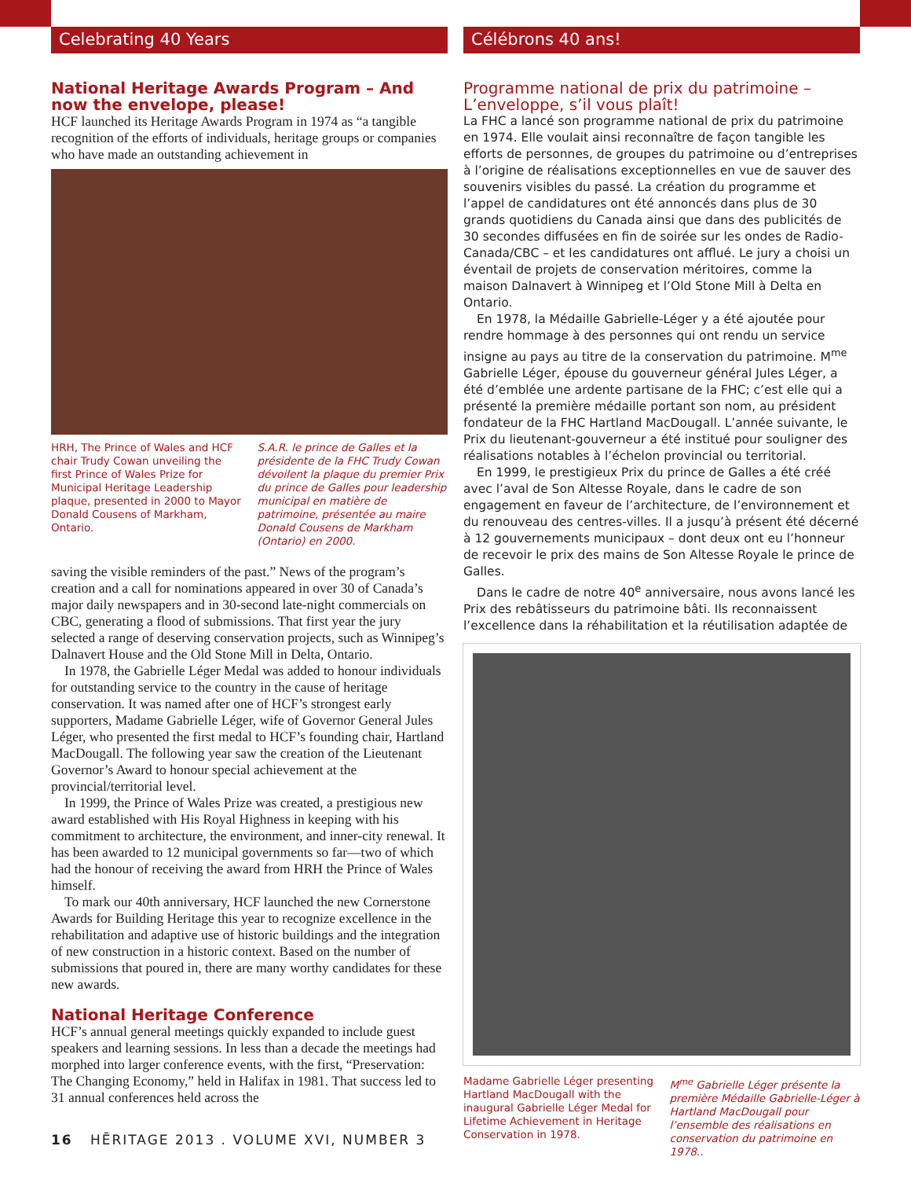Celebrating 40 Years
National Heritage Awards Program – And now the envelope, please!
HCF launched its Heritage Awards Program in 1974 as “a tangible recognition of the efforts of individuals, heritage groups or companies who have made an outstanding achievement in
HRH, The Prince of Wales and HCF chair Trudy Cowan unveiling the first Prince of Wales Prize for Municipal Heritage Leadership plaque, presented in 2000 to Mayor Donald Cousens of Markham, Ontario.
S.A.R. le prince de Galles et la présidente de la FHC Trudy Cowan dévoilent la plaque du premier Prix du prince de Galles pour leadership municipal en matière de patrimoine, présentée au maire Donald Cousens de Markham (Ontario) en 2000.
saving the visible reminders of the past.” News of the program’s creation and a call for nominations appeared in over 30 of Canada’s major daily newspapers and in 30-second late-night commercials on CBC, generating a flood of submissions. That first year the jury selected a range of deserving conservation projects, such as Winnipeg’s Dalnavert House and the Old Stone Mill in Delta, Ontario.
In 1978, the Gabrielle Léger Medal was added to honour individuals for outstanding service to the country in the cause of heritage conservation. It was named after one of HCF’s strongest early supporters, Madame Gabrielle Léger, wife of Governor General Jules Léger, who presented the first medal to HCF’s founding chair, Hartland MacDougall. The following year saw the creation of the Lieutenant Governor’s Award to honour special achievement at the provincial/territorial level.
In 1999, the Prince of Wales Prize was created, a prestigious new award established with His Royal Highness in keeping with his commitment to architecture, the environment, and inner-city renewal. It has been awarded to 12 municipal governments so far—two of which had the honour of receiving the award from HRH the Prince of Wales himself.
To mark our 40th anniversary, HCF launched the new Cornerstone Awards for Building Heritage this year to recognize excellence in the rehabilitation and adaptive use of historic buildings and the integration of new construction in a historic context. Based on the number of submissions that poured in, there are many worthy candidates for these new awards.
National Heritage Conference
HCF’s annual general meetings quickly expanded to include guest speakers and learning sessions. In less than a decade the meetings had morphed into larger conference events, with the first, “Preservation: The Changing Economy,” held in Halifax in 1981. That success led to 31 annual conferences held across the
Célébrons 40 ans!
Programme national de prix du patrimoine – L’enveloppe, s’il vous plaît!
La FHC a lancé son programme national de prix du patrimoine en 1974. Elle voulait ainsi reconnaître de façon tangible les efforts de personnes, de groupes du patrimoine ou d’entreprises à l’origine de réalisations exceptionnelles en vue de sauver des souvenirs visibles du passé. La création du programme et l’appel de candidatures ont été annoncés dans plus de 30 grands quotidiens du Canada ainsi que dans des publicités de 30 secondes diffusées en fin de soirée sur les ondes de Radio-Canada/CBC – et les candidatures ont afflué. Le jury a choisi un éventail de projets de conservation méritoires, comme la maison Dalnavert à Winnipeg et l’Old Stone Mill à Delta en Ontario.
En 1978, la Médaille Gabrielle-Léger y a été ajoutée pour rendre hommage à des personnes qui ont rendu un service insigne au pays au titre de la conservation du patrimoine. M<sup>me</sup> Gabrielle Léger, épouse du gouverneur général Jules Léger, a été d’emblée une ardente partisane de la FHC; c’est elle qui a présenté la première médaille portant son nom, au président fondateur de la FHC Hartland MacDougall. L’année suivante, le Prix du lieutenant-gouverneur a été institué pour souligner des réalisations notables à l’échelon provincial ou territorial.
En 1999, le prestigieux Prix du prince de Galles a été créé avec l’aval de Son Altesse Royale, dans le cadre de son engagement en faveur de l’architecture, de l’environnement et du renouveau des centres-villes. Il a jusqu’à présent été décerné à 12 gouvernements municipaux – dont deux ont eu l’honneur de recevoir le prix des mains de Son Altesse Royale le prince de Galles.
Dans le cadre de notre 40<sup>e</sup> anniversaire, nous avons lancé les Prix des rebâtisseurs du patrimoine bâti. Ils reconnaissent l’excellence dans la réhabilitation et la réutilisation adaptée de
Madame Gabrielle Léger presenting Hartland MacDougall with the inaugural Gabrielle Léger Medal for Lifetime Achievement in Heritage Conservation in 1978.
M<sup>me</sup> Gabrielle Léger présente la première Médaille Gabrielle-Léger à Hartland MacDougall pour l’ensemble des réalisations en conservation du patrimoine en 1978..
16 HĒRITAGE 2013 . VOLUME XVI, NUMBER 3